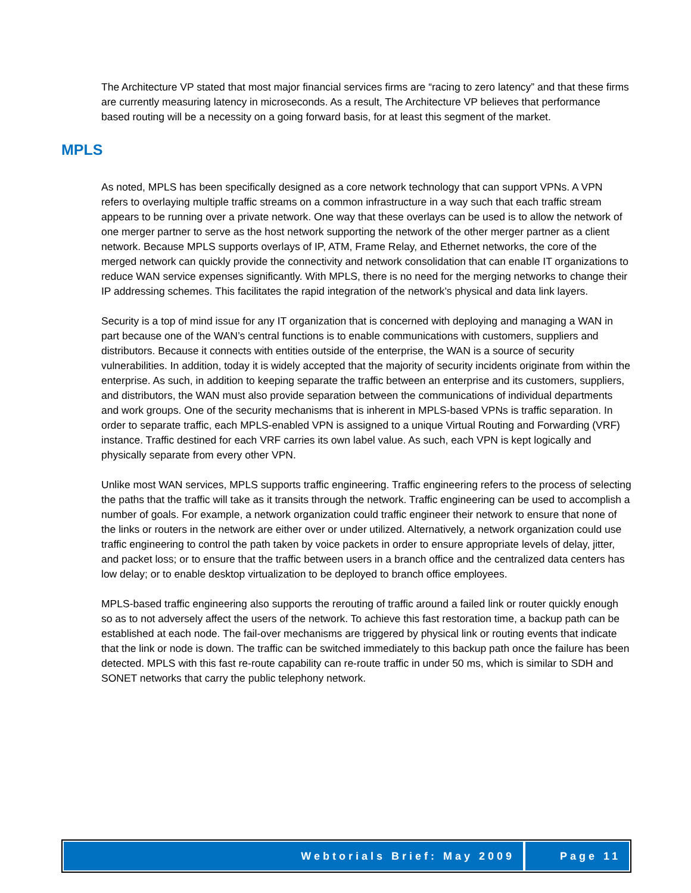The Architecture VP stated that most major financial services firms are “racing to zero latency” and that these firms are currently measuring latency in microseconds. As a result, The Architecture VP believes that performance based routing will be a necessity on a going forward basis, for at least this segment of the market.
MPLS
As noted, MPLS has been specifically designed as a core network technology that can support VPNs. A VPN refers to overlaying multiple traffic streams on a common infrastructure in a way such that each traffic stream appears to be running over a private network. One way that these overlays can be used is to allow the network of one merger partner to serve as the host network supporting the network of the other merger partner as a client network. Because MPLS supports overlays of IP, ATM, Frame Relay, and Ethernet networks, the core of the merged network can quickly provide the connectivity and network consolidation that can enable IT organizations to reduce WAN service expenses significantly. With MPLS, there is no need for the merging networks to change their IP addressing schemes. This facilitates the rapid integration of the network’s physical and data link layers.
Security is a top of mind issue for any IT organization that is concerned with deploying and managing a WAN in part because one of the WAN’s central functions is to enable communications with customers, suppliers and distributors. Because it connects with entities outside of the enterprise, the WAN is a source of security vulnerabilities. In addition, today it is widely accepted that the majority of security incidents originate from within the enterprise. As such, in addition to keeping separate the traffic between an enterprise and its customers, suppliers, and distributors, the WAN must also provide separation between the communications of individual departments and work groups. One of the security mechanisms that is inherent in MPLS-based VPNs is traffic separation. In order to separate traffic, each MPLS-enabled VPN is assigned to a unique Virtual Routing and Forwarding (VRF) instance. Traffic destined for each VRF carries its own label value. As such, each VPN is kept logically and physically separate from every other VPN.
Unlike most WAN services, MPLS supports traffic engineering. Traffic engineering refers to the process of selecting the paths that the traffic will take as it transits through the network. Traffic engineering can be used to accomplish a number of goals. For example, a network organization could traffic engineer their network to ensure that none of the links or routers in the network are either over or under utilized. Alternatively, a network organization could use traffic engineering to control the path taken by voice packets in order to ensure appropriate levels of delay, jitter, and packet loss; or to ensure that the traffic between users in a branch office and the centralized data centers has low delay; or to enable desktop virtualization to be deployed to branch office employees.
MPLS-based traffic engineering also supports the rerouting of traffic around a failed link or router quickly enough so as to not adversely affect the users of the network. To achieve this fast restoration time, a backup path can be established at each node. The fail-over mechanisms are triggered by physical link or routing events that indicate that the link or node is down. The traffic can be switched immediately to this backup path once the failure has been detected. MPLS with this fast re-route capability can re-route traffic in under 50 ms, which is similar to SDH and SONET networks that carry the public telephony network.
Webtorials Brief: May 2009 Page 11